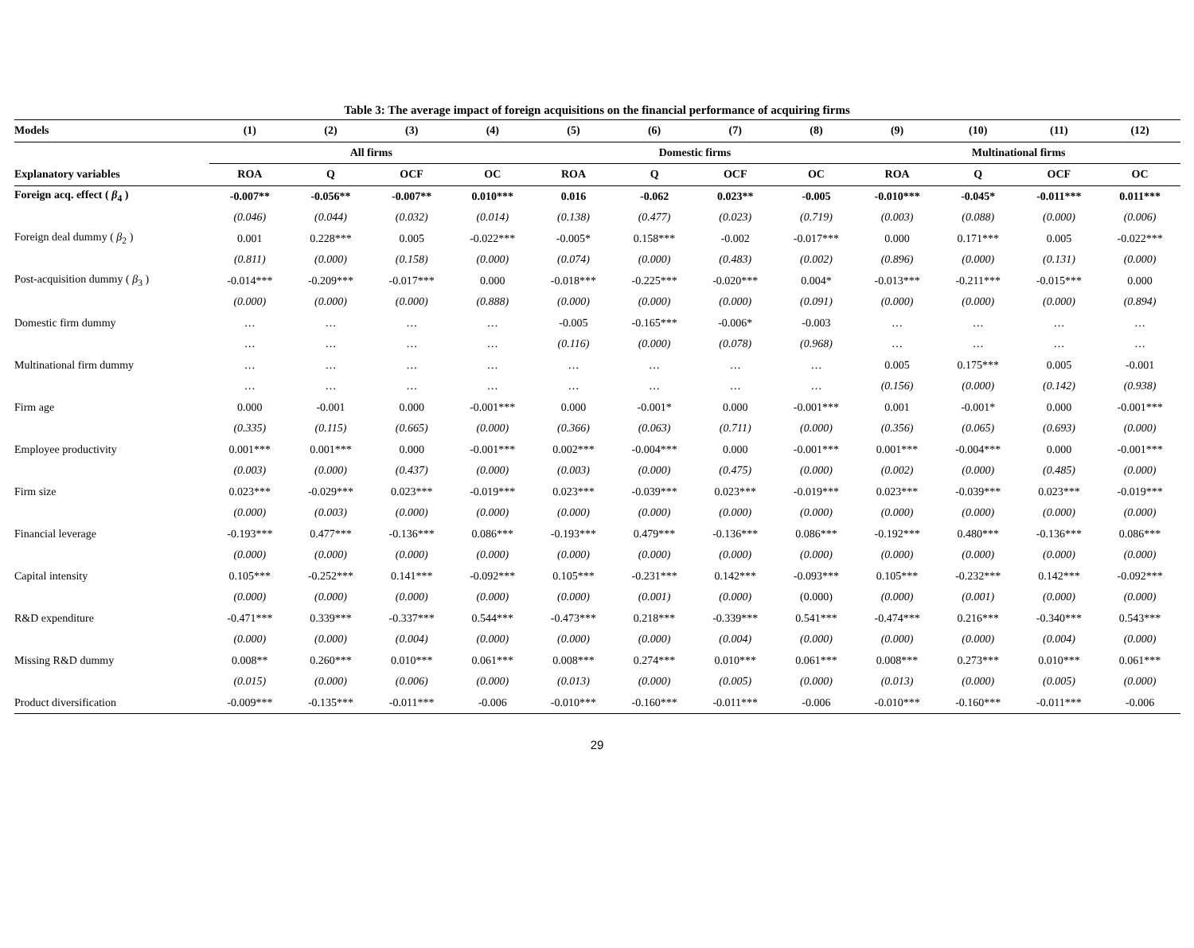Table 3: The average impact of foreign acquisitions on the financial performance of acquiring firms
| Models | (1) | (2) | (3) | (4) | (5) | (6) | (7) | (8) | (9) | (10) | (11) | (12) |
| --- | --- | --- | --- | --- | --- | --- | --- | --- | --- | --- | --- | --- |
| | All firms | | | | Domestic firms | | | | Multinational firms | | | |
| Explanatory variables | ROA | Q | OCF | OC | ROA | Q | OCF | OC | ROA | Q | OCF | OC |
| Foreign acq. effect ( β<sub>4</sub> ) | -0.007** | -0.056** | -0.007** | 0.010*** | 0.016 | -0.062 | 0.023** | -0.005 | -0.010*** | -0.045* | -0.011*** | 0.011*** |
| | (0.046) | (0.044) | (0.032) | (0.014) | (0.138) | (0.477) | (0.023) | (0.719) | (0.003) | (0.088) | (0.000) | (0.006) |
| Foreign deal dummy ( β<sub>2</sub> ) | 0.001 | 0.228*** | 0.005 | -0.022*** | -0.005* | 0.158*** | -0.002 | -0.017*** | 0.000 | 0.171*** | 0.005 | -0.022*** |
| | (0.811) | (0.000) | (0.158) | (0.000) | (0.074) | (0.000) | (0.483) | (0.002) | (0.896) | (0.000) | (0.131) | (0.000) |
| Post-acquisition dummy ( β<sub>3</sub> ) | -0.014*** | -0.209*** | -0.017*** | 0.000 | -0.018*** | -0.225*** | -0.020*** | 0.004* | -0.013*** | -0.211*** | -0.015*** | 0.000 |
| | (0.000) | (0.000) | (0.000) | (0.888) | (0.000) | (0.000) | (0.000) | (0.091) | (0.000) | (0.000) | (0.000) | (0.894) |
| Domestic firm dummy | … | … | … | … | -0.005 | -0.165*** | -0.006* | -0.003 | … | … | … | … |
| | … | … | … | … | (0.116) | (0.000) | (0.078) | (0.968) | … | … | … | … |
| Multinational firm dummy | … | … | … | … | … | … | … | … | 0.005 | 0.175*** | 0.005 | -0.001 |
| | … | … | … | … | … | … | … | … | (0.156) | (0.000) | (0.142) | (0.938) |
| Firm age | 0.000 | -0.001 | 0.000 | -0.001*** | 0.000 | -0.001* | 0.000 | -0.001*** | 0.001 | -0.001* | 0.000 | -0.001*** |
| | (0.335) | (0.115) | (0.665) | (0.000) | (0.366) | (0.063) | (0.711) | (0.000) | (0.356) | (0.065) | (0.693) | (0.000) |
| Employee productivity | 0.001*** | 0.001*** | 0.000 | -0.001*** | 0.002*** | -0.004*** | 0.000 | -0.001*** | 0.001*** | -0.004*** | 0.000 | -0.001*** |
| | (0.003) | (0.000) | (0.437) | (0.000) | (0.003) | (0.000) | (0.475) | (0.000) | (0.002) | (0.000) | (0.485) | (0.000) |
| Firm size | 0.023*** | -0.029*** | 0.023*** | -0.019*** | 0.023*** | -0.039*** | 0.023*** | -0.019*** | 0.023*** | -0.039*** | 0.023*** | -0.019*** |
| | (0.000) | (0.003) | (0.000) | (0.000) | (0.000) | (0.000) | (0.000) | (0.000) | (0.000) | (0.000) | (0.000) | (0.000) |
| Financial leverage | -0.193*** | 0.477*** | -0.136*** | 0.086*** | -0.193*** | 0.479*** | -0.136*** | 0.086*** | -0.192*** | 0.480*** | -0.136*** | 0.086*** |
| | (0.000) | (0.000) | (0.000) | (0.000) | (0.000) | (0.000) | (0.000) | (0.000) | (0.000) | (0.000) | (0.000) | (0.000) |
| Capital intensity | 0.105*** | -0.252*** | 0.141*** | -0.092*** | 0.105*** | -0.231*** | 0.142*** | -0.093*** | 0.105*** | -0.232*** | 0.142*** | -0.092*** |
| | (0.000) | (0.000) | (0.000) | (0.000) | (0.000) | (0.001) | (0.000) | (0.000) | (0.000) | (0.001) | (0.000) | (0.000) |
| R&D expenditure | -0.471*** | 0.339*** | -0.337*** | 0.544*** | -0.473*** | 0.218*** | -0.339*** | 0.541*** | -0.474*** | 0.216*** | -0.340*** | 0.543*** |
| | (0.000) | (0.000) | (0.004) | (0.000) | (0.000) | (0.000) | (0.004) | (0.000) | (0.000) | (0.000) | (0.004) | (0.000) |
| Missing R&D dummy | 0.008** | 0.260*** | 0.010*** | 0.061*** | 0.008*** | 0.274*** | 0.010*** | 0.061*** | 0.008*** | 0.273*** | 0.010*** | 0.061*** |
| | (0.015) | (0.000) | (0.006) | (0.000) | (0.013) | (0.000) | (0.005) | (0.000) | (0.013) | (0.000) | (0.005) | (0.000) |
| Product diversification | -0.009*** | -0.135*** | -0.011*** | -0.006 | -0.010*** | -0.160*** | -0.011*** | -0.006 | -0.010*** | -0.160*** | -0.011*** | -0.006 |
29